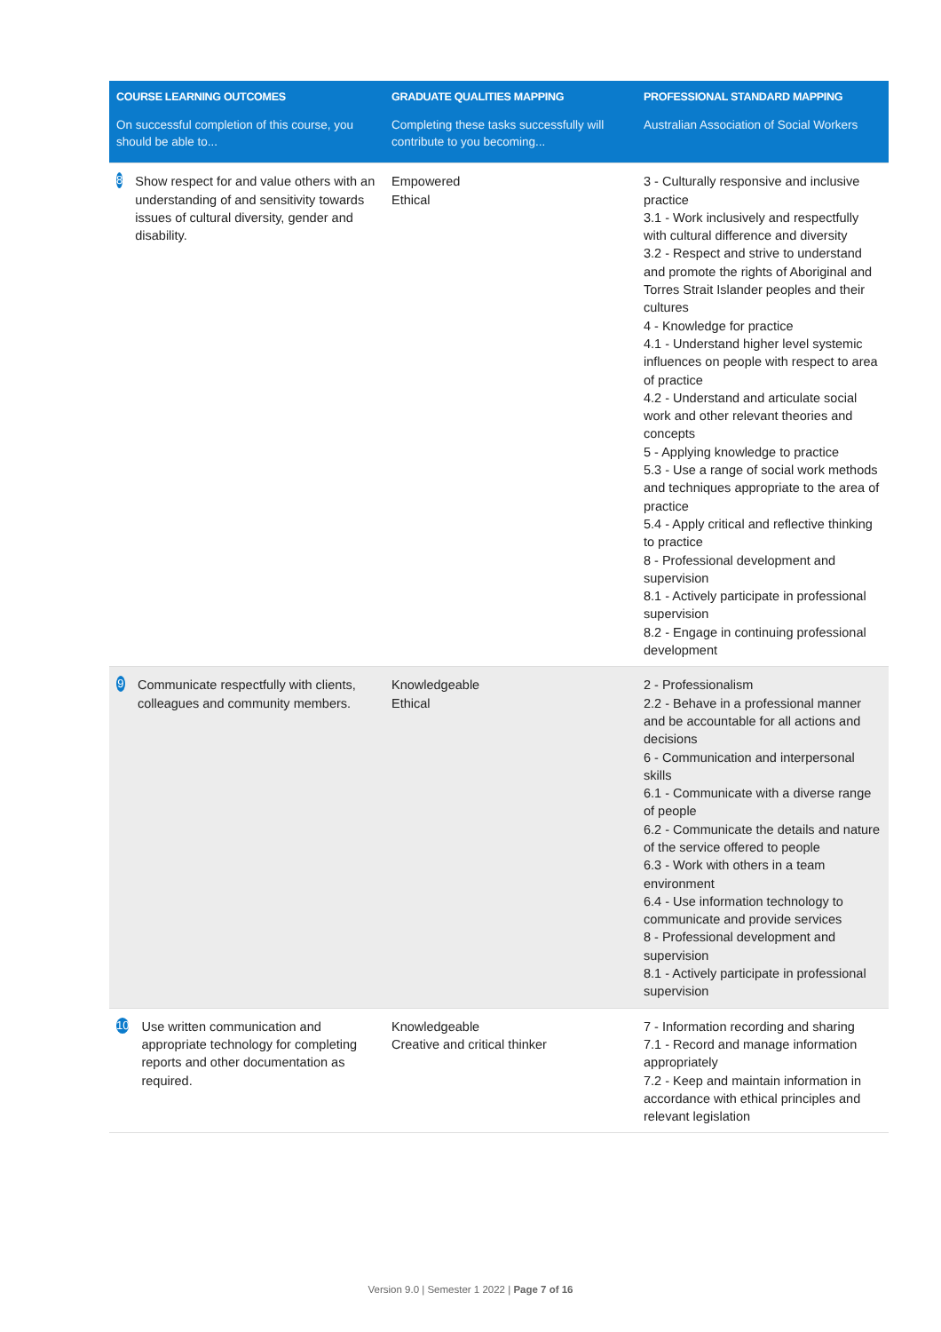| COURSE LEARNING OUTCOMES | GRADUATE QUALITIES MAPPING | PROFESSIONAL STANDARD MAPPING |
| --- | --- | --- |
| On successful completion of this course, you should be able to... | Completing these tasks successfully will contribute to you becoming... | Australian Association of Social Workers |
| 8 Show respect for and value others with an understanding of and sensitivity towards issues of cultural diversity, gender and disability. | Empowered Ethical | 3 - Culturally responsive and inclusive practice 3.1 - Work inclusively and respectfully with cultural difference and diversity 3.2 - Respect and strive to understand and promote the rights of Aboriginal and Torres Strait Islander peoples and their cultures 4 - Knowledge for practice 4.1 - Understand higher level systemic influences on people with respect to area of practice 4.2 - Understand and articulate social work and other relevant theories and concepts 5 - Applying knowledge to practice 5.3 - Use a range of social work methods and techniques appropriate to the area of practice 5.4 - Apply critical and reflective thinking to practice 8 - Professional development and supervision 8.1 - Actively participate in professional supervision 8.2 - Engage in continuing professional development |
| 9 Communicate respectfully with clients, colleagues and community members. | Knowledgeable Ethical | 2 - Professionalism 2.2 - Behave in a professional manner and be accountable for all actions and decisions 6 - Communication and interpersonal skills 6.1 - Communicate with a diverse range of people 6.2 - Communicate the details and nature of the service offered to people 6.3 - Work with others in a team environment 6.4 - Use information technology to communicate and provide services 8 - Professional development and supervision 8.1 - Actively participate in professional supervision |
| 10 Use written communication and appropriate technology for completing reports and other documentation as required. | Knowledgeable Creative and critical thinker | 7 - Information recording and sharing 7.1 - Record and manage information appropriately 7.2 - Keep and maintain information in accordance with ethical principles and relevant legislation |
Version 9.0 | Semester 1 2022 | Page 7 of 16